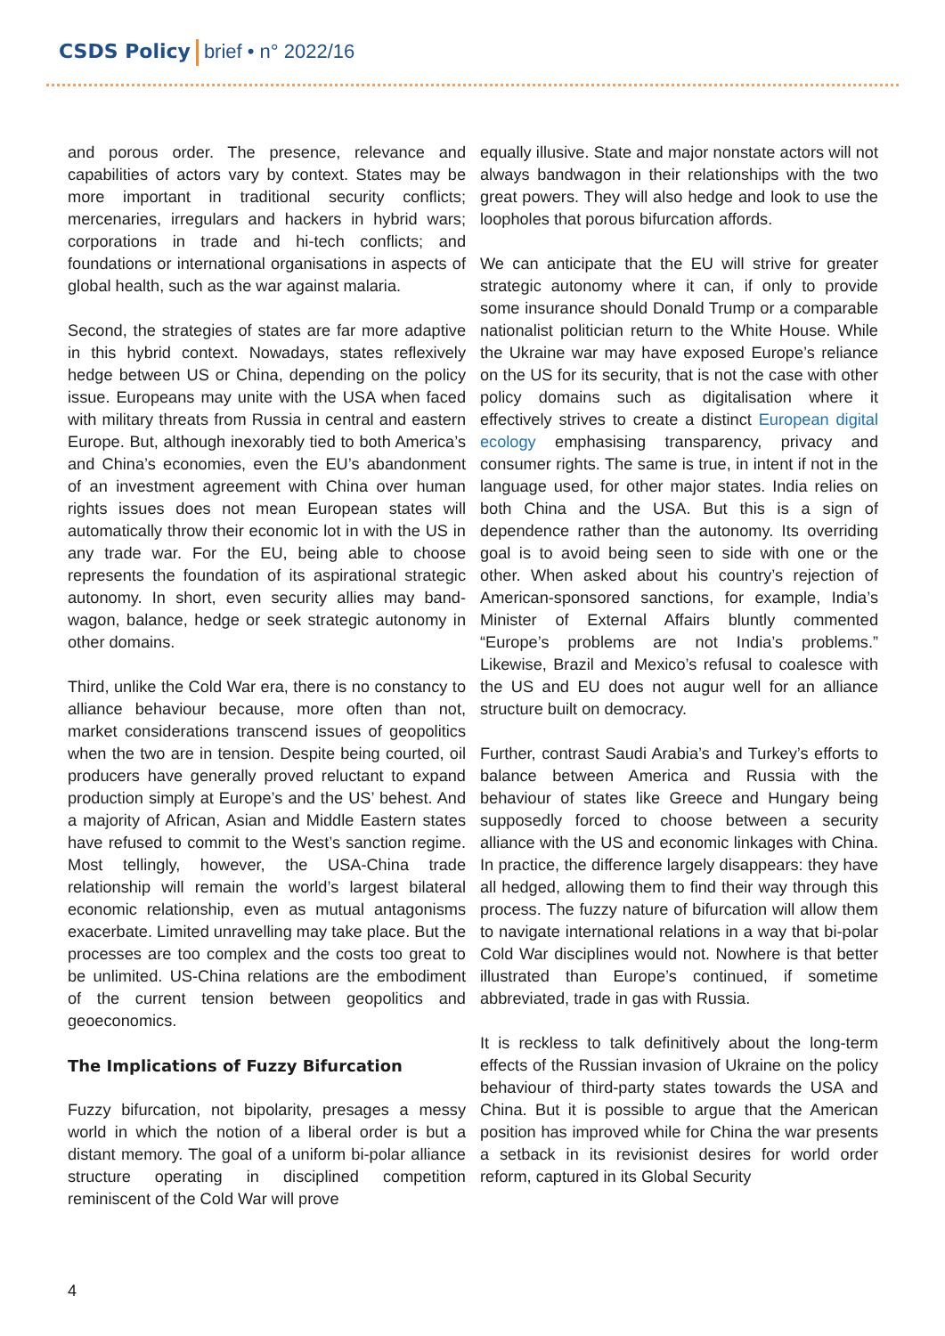CSDS Policy brief • n° 2022/16
and porous order. The presence, relevance and capabilities of actors vary by context. States may be more important in traditional security conflicts; mercenaries, irregulars and hackers in hybrid wars; corporations in trade and hi-tech conflicts; and foundations or international organisations in aspects of global health, such as the war against malaria.
Second, the strategies of states are far more adaptive in this hybrid context. Nowadays, states reflexively hedge between US or China, depending on the policy issue. Europeans may unite with the USA when faced with military threats from Russia in central and eastern Europe. But, although inexorably tied to both America’s and China’s economies, even the EU’s abandonment of an investment agreement with China over human rights issues does not mean European states will automatically throw their economic lot in with the US in any trade war. For the EU, being able to choose represents the foundation of its aspirational strategic autonomy. In short, even security allies may band-wagon, balance, hedge or seek strategic autonomy in other domains.
Third, unlike the Cold War era, there is no constancy to alliance behaviour because, more often than not, market considerations transcend issues of geopolitics when the two are in tension. Despite being courted, oil producers have generally proved reluctant to expand production simply at Europe’s and the US’ behest. And a majority of African, Asian and Middle Eastern states have refused to commit to the West’s sanction regime. Most tellingly, however, the USA-China trade relationship will remain the world’s largest bilateral economic relationship, even as mutual antagonisms exacerbate. Limited unravelling may take place. But the processes are too complex and the costs too great to be unlimited. US-China relations are the embodiment of the current tension between geopolitics and geoeconomics.
The Implications of Fuzzy Bifurcation
Fuzzy bifurcation, not bipolarity, presages a messy world in which the notion of a liberal order is but a distant memory. The goal of a uniform bi-polar alliance structure operating in disciplined competition reminiscent of the Cold War will prove
equally illusive. State and major nonstate actors will not always bandwagon in their relationships with the two great powers. They will also hedge and look to use the loopholes that porous bifurcation affords.
We can anticipate that the EU will strive for greater strategic autonomy where it can, if only to provide some insurance should Donald Trump or a comparable nationalist politician return to the White House. While the Ukraine war may have exposed Europe’s reliance on the US for its security, that is not the case with other policy domains such as digitalisation where it effectively strives to create a distinct European digital ecology emphasising transparency, privacy and consumer rights. The same is true, in intent if not in the language used, for other major states. India relies on both China and the USA. But this is a sign of dependence rather than the autonomy. Its overriding goal is to avoid being seen to side with one or the other. When asked about his country’s rejection of American-sponsored sanctions, for example, India’s Minister of External Affairs bluntly commented “Europe’s problems are not India’s problems.” Likewise, Brazil and Mexico’s refusal to coalesce with the US and EU does not augur well for an alliance structure built on democracy.
Further, contrast Saudi Arabia’s and Turkey’s efforts to balance between America and Russia with the behaviour of states like Greece and Hungary being supposedly forced to choose between a security alliance with the US and economic linkages with China. In practice, the difference largely disappears: they have all hedged, allowing them to find their way through this process. The fuzzy nature of bifurcation will allow them to navigate international relations in a way that bi-polar Cold War disciplines would not. Nowhere is that better illustrated than Europe’s continued, if sometime abbreviated, trade in gas with Russia.
It is reckless to talk definitively about the long-term effects of the Russian invasion of Ukraine on the policy behaviour of third-party states towards the USA and China. But it is possible to argue that the American position has improved while for China the war presents a setback in its revisionist desires for world order reform, captured in its Global Security
4